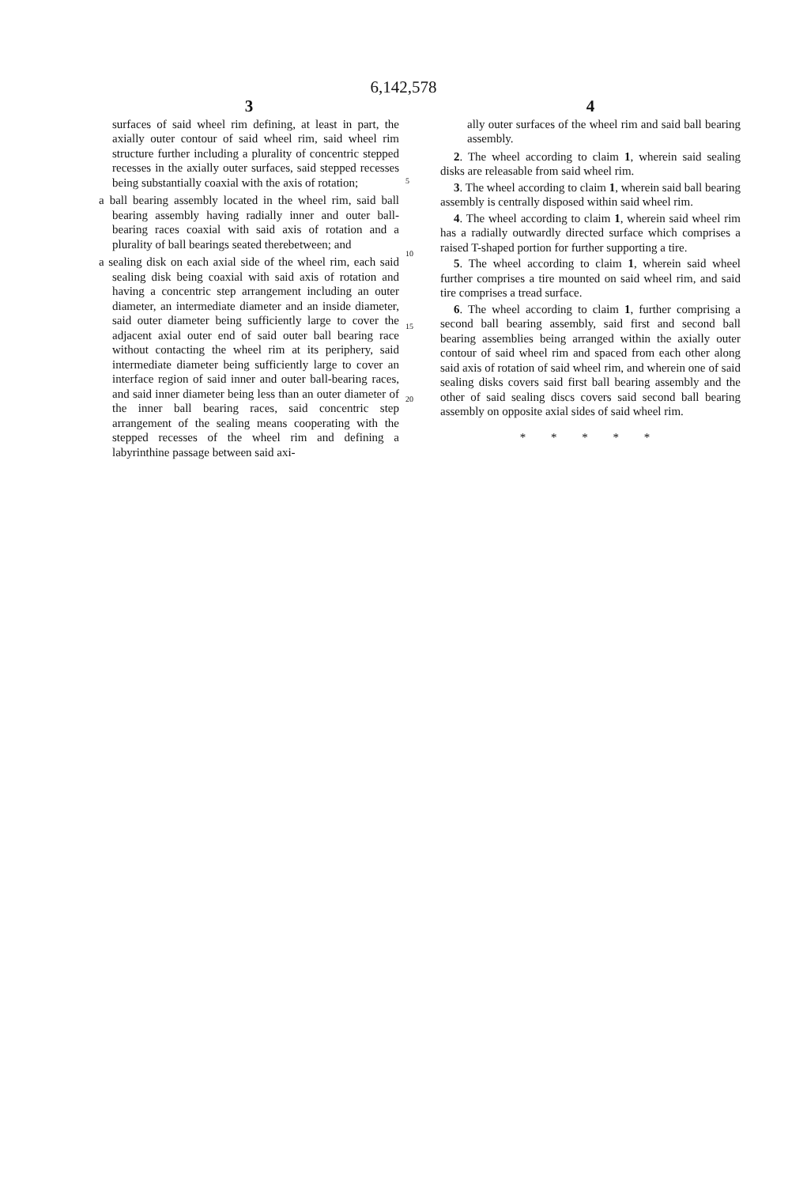6,142,578
3
surfaces of said wheel rim defining, at least in part, the axially outer contour of said wheel rim, said wheel rim structure further including a plurality of concentric stepped recesses in the axially outer surfaces, said stepped recesses being substantially coaxial with the axis of rotation;
a ball bearing assembly located in the wheel rim, said ball bearing assembly having radially inner and outer ball-bearing races coaxial with said axis of rotation and a plurality of ball bearings seated therebetween; and
a sealing disk on each axial side of the wheel rim, each said sealing disk being coaxial with said axis of rotation and having a concentric step arrangement including an outer diameter, an intermediate diameter and an inside diameter, said outer diameter being sufficiently large to cover the adjacent axial outer end of said outer ball bearing race without contacting the wheel rim at its periphery, said intermediate diameter being sufficiently large to cover an interface region of said inner and outer ball-bearing races, and said inner diameter being less than an outer diameter of the inner ball bearing races, said concentric step arrangement of the sealing means cooperating with the stepped recesses of the wheel rim and defining a labyrinthine passage between said axi-
5
10
15
20
4
ally outer surfaces of the wheel rim and said ball bearing assembly.
2. The wheel according to claim 1, wherein said sealing disks are releasable from said wheel rim.
3. The wheel according to claim 1, wherein said ball bearing assembly is centrally disposed within said wheel rim.
4. The wheel according to claim 1, wherein said wheel rim has a radially outwardly directed surface which comprises a raised T-shaped portion for further supporting a tire.
5. The wheel according to claim 1, wherein said wheel further comprises a tire mounted on said wheel rim, and said tire comprises a tread surface.
6. The wheel according to claim 1, further comprising a second ball bearing assembly, said first and second ball bearing assemblies being arranged within the axially outer contour of said wheel rim and spaced from each other along said axis of rotation of said wheel rim, and wherein one of said sealing disks covers said first ball bearing assembly and the other of said sealing discs covers said second ball bearing assembly on opposite axial sides of said wheel rim.
* * * * *